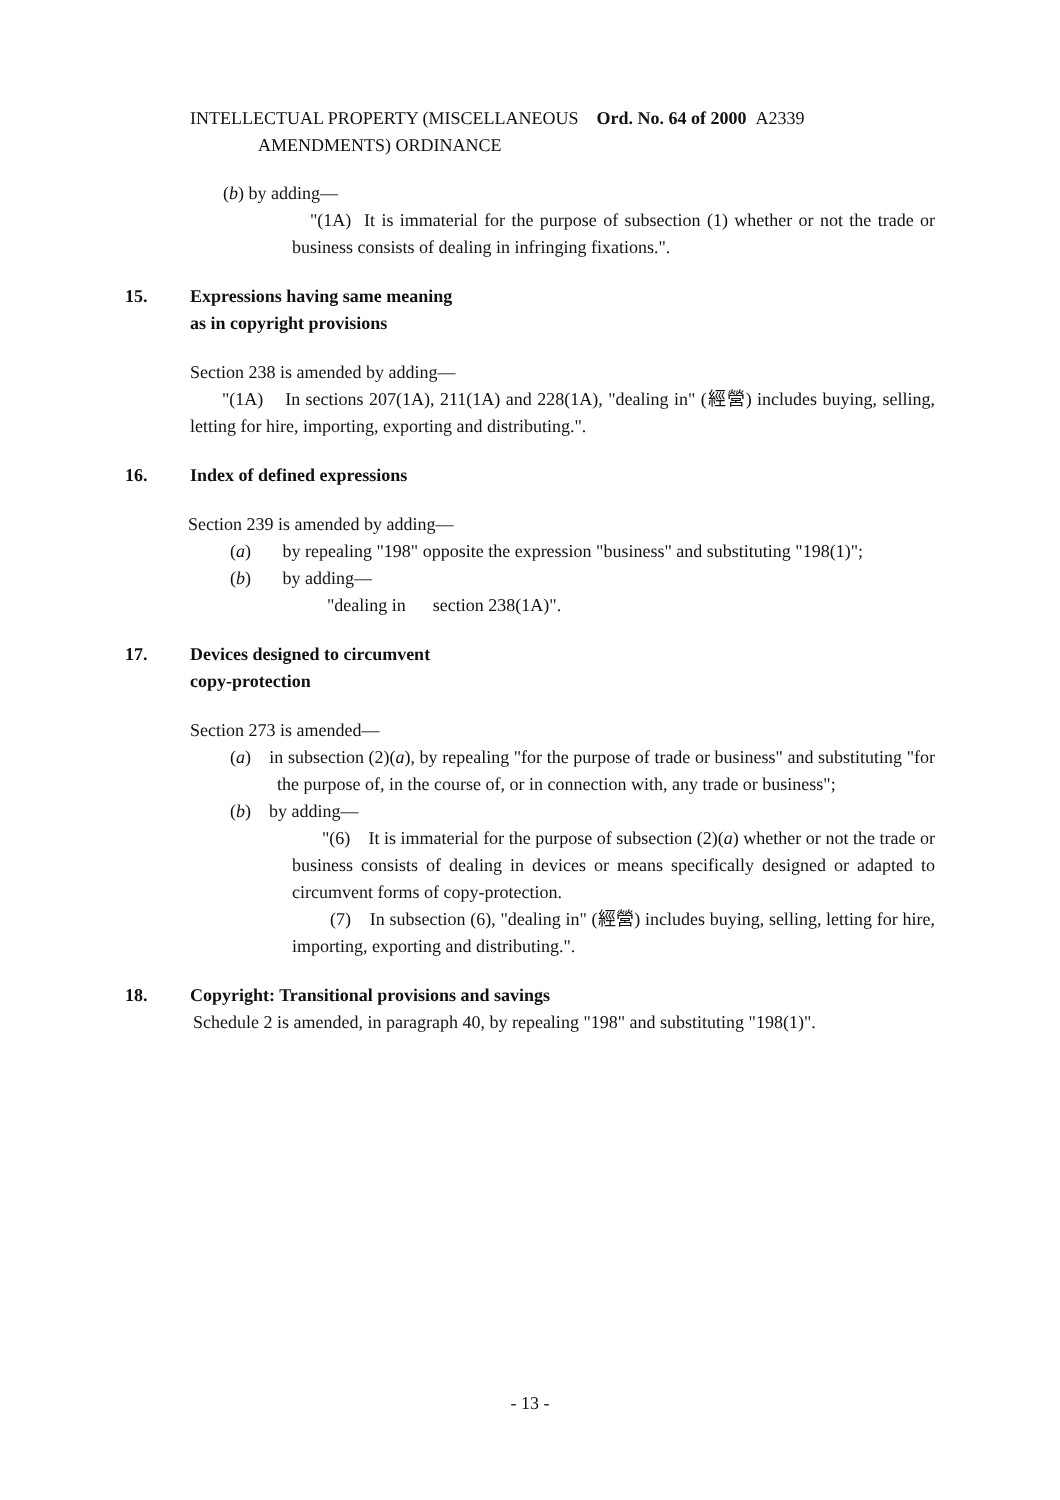INTELLECTUAL PROPERTY (MISCELLANEOUS Ord. No. 64 of 2000 A2339
AMENDMENTS) ORDINANCE
(b) by adding—
"(1A) It is immaterial for the purpose of subsection (1) whether or not the trade or business consists of dealing in infringing fixations.".
15. Expressions having same meaning
as in copyright provisions
Section 238 is amended by adding—
"(1A) In sections 207(1A), 211(1A) and 228(1A), "dealing in" (經營) includes buying, selling, letting for hire, importing, exporting and distributing.".
16. Index of defined expressions
Section 239 is amended by adding—
(a) by repealing "198" opposite the expression "business" and substituting "198(1)";
(b) by adding—
"dealing in section 238(1A)".
17. Devices designed to circumvent
copy-protection
Section 273 is amended—
(a) in subsection (2)(a), by repealing "for the purpose of trade or business" and substituting "for the purpose of, in the course of, or in connection with, any trade or business";
(b) by adding—
"(6) It is immaterial for the purpose of subsection (2)(a) whether or not the trade or business consists of dealing in devices or means specifically designed or adapted to circumvent forms of copy-protection.
(7) In subsection (6), "dealing in" (經營) includes buying, selling, letting for hire, importing, exporting and distributing.".
18. Copyright: Transitional provisions and savings
Schedule 2 is amended, in paragraph 40, by repealing "198" and substituting "198(1)".
- 13 -